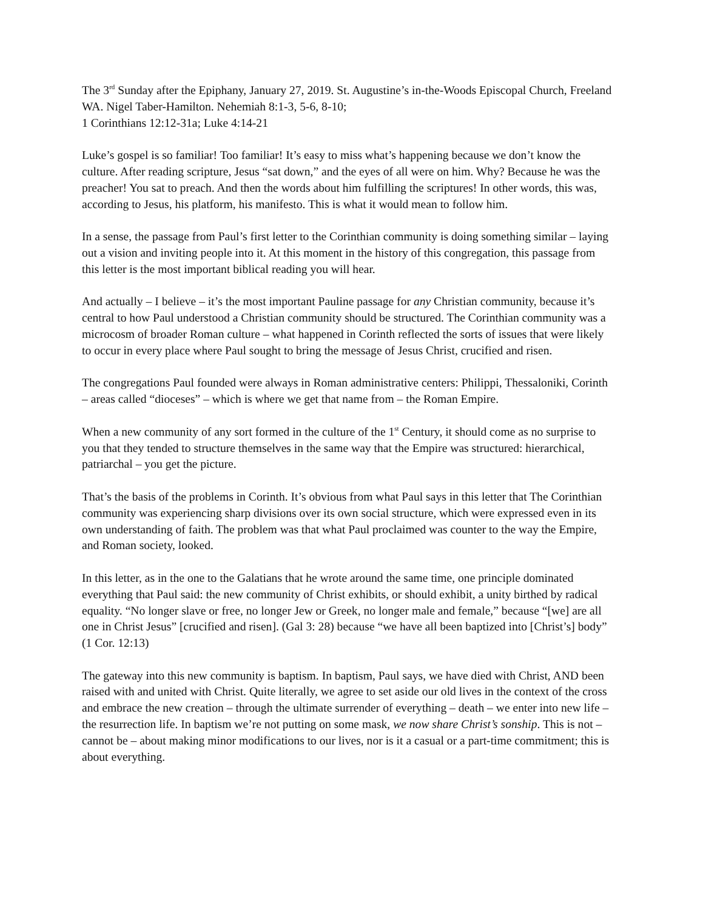The 3<sup>rd</sup> Sunday after the Epiphany, January 27, 2019. St. Augustine’s in-the-Woods Episcopal Church, Freeland WA. Nigel Taber-Hamilton. Nehemiah 8:1-3, 5-6, 8-10;
1 Corinthians 12:12-31a; Luke 4:14-21
Luke’s gospel is so familiar! Too familiar! It’s easy to miss what’s happening because we don’t know the culture. After reading scripture, Jesus “sat down,” and the eyes of all were on him. Why? Because he was the preacher! You sat to preach. And then the words about him fulfilling the scriptures! In other words, this was, according to Jesus, his platform, his manifesto. This is what it would mean to follow him.
In a sense, the passage from Paul’s first letter to the Corinthian community is doing something similar – laying out a vision and inviting people into it. At this moment in the history of this congregation, this passage from this letter is the most important biblical reading you will hear.
And actually – I believe – it’s the most important Pauline passage for any Christian community, because it’s central to how Paul understood a Christian community should be structured. The Corinthian community was a microcosm of broader Roman culture – what happened in Corinth reflected the sorts of issues that were likely to occur in every place where Paul sought to bring the message of Jesus Christ, crucified and risen.
The congregations Paul founded were always in Roman administrative centers: Philippi, Thessaloniki, Corinth – areas called “dioceses” – which is where we get that name from – the Roman Empire.
When a new community of any sort formed in the culture of the 1<sup>st</sup> Century, it should come as no surprise to you that they tended to structure themselves in the same way that the Empire was structured: hierarchical, patriarchal – you get the picture.
That’s the basis of the problems in Corinth. It’s obvious from what Paul says in this letter that The Corinthian community was experiencing sharp divisions over its own social structure, which were expressed even in its own understanding of faith. The problem was that what Paul proclaimed was counter to the way the Empire, and Roman society, looked.
In this letter, as in the one to the Galatians that he wrote around the same time, one principle dominated everything that Paul said: the new community of Christ exhibits, or should exhibit, a unity birthed by radical equality. “No longer slave or free, no longer Jew or Greek, no longer male and female,” because “[we] are all one in Christ Jesus” [crucified and risen]. (Gal 3: 28) because “we have all been baptized into [Christ’s] body” (1 Cor. 12:13)
The gateway into this new community is baptism. In baptism, Paul says, we have died with Christ, AND been raised with and united with Christ. Quite literally, we agree to set aside our old lives in the context of the cross and embrace the new creation – through the ultimate surrender of everything – death – we enter into new life – the resurrection life. In baptism we’re not putting on some mask, we now share Christ’s sonship. This is not – cannot be – about making minor modifications to our lives, nor is it a casual or a part-time commitment; this is about everything.